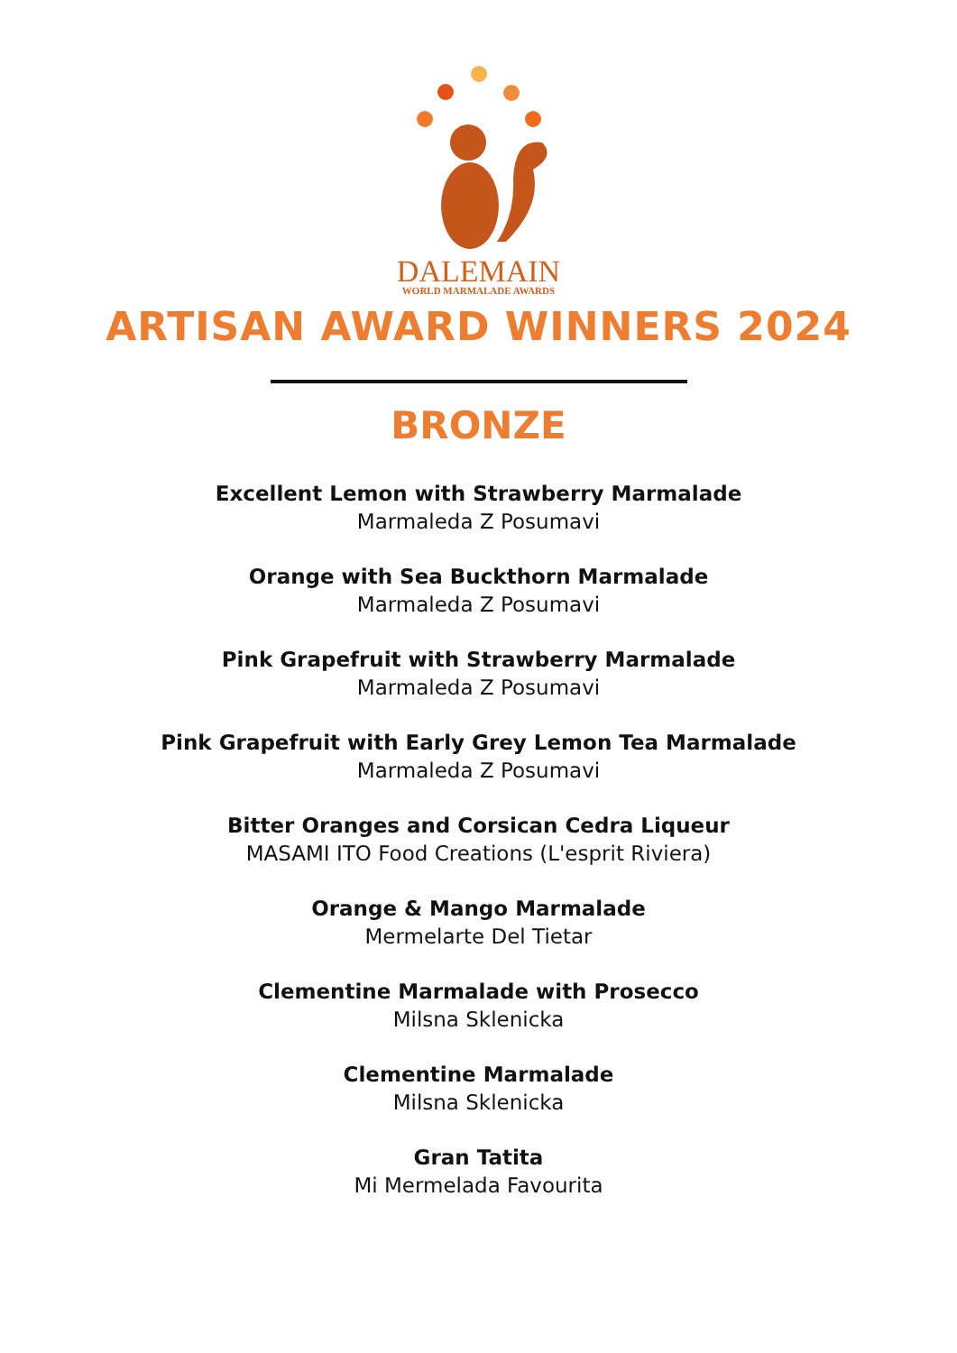DALEMAIN
WORLD MARMALADE AWARDS
ARTISAN AWARD WINNERS 2024
BRONZE
Excellent Lemon with Strawberry Marmalade
Marmaleda Z Posumavi
Orange with Sea Buckthorn Marmalade
Marmaleda Z Posumavi
Pink Grapefruit with Strawberry Marmalade
Marmaleda Z Posumavi
Pink Grapefruit with Early Grey Lemon Tea Marmalade
Marmaleda Z Posumavi
Bitter Oranges and Corsican Cedra Liqueur
MASAMI ITO Food Creations (L'esprit Riviera)
Orange & Mango Marmalade
Mermelarte Del Tietar
Clementine Marmalade with Prosecco
Milsna Sklenicka
Clementine Marmalade
Milsna Sklenicka
Gran Tatita
Mi Mermelada Favourita